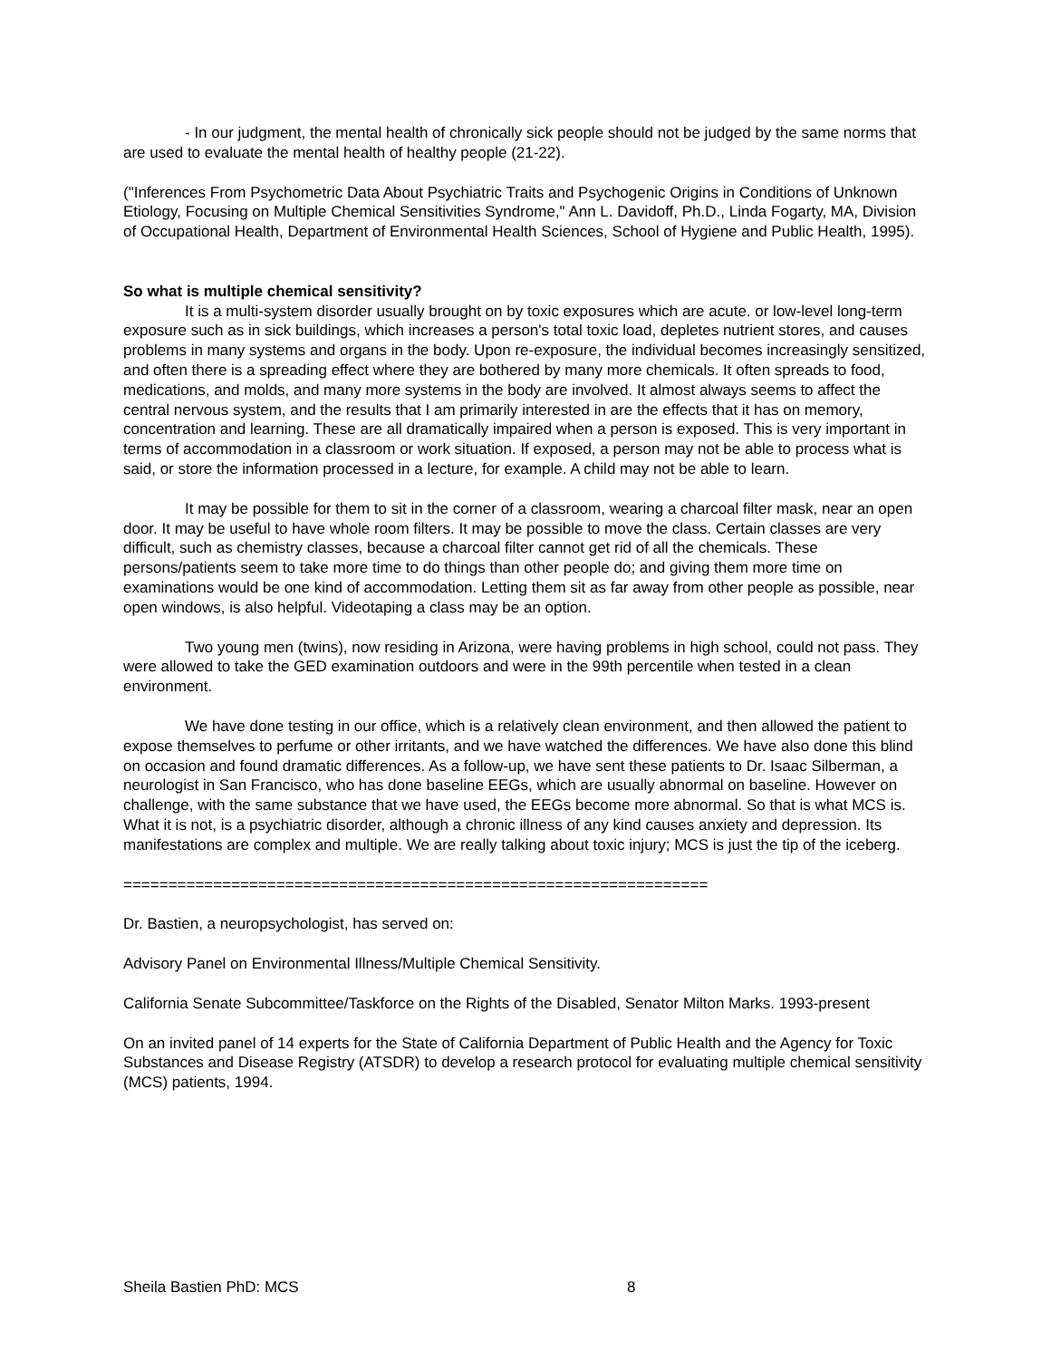- In our judgment, the mental health of chronically sick people should not be judged by the same norms that are used to evaluate the mental health of healthy people (21-22).
("Inferences From Psychometric Data About Psychiatric Traits and Psychogenic Origins in Conditions of Unknown Etiology, Focusing on Multiple Chemical Sensitivities Syndrome," Ann L. Davidoff, Ph.D., Linda Fogarty, MA, Division of Occupational Health, Department of Environmental Health Sciences, School of Hygiene and Public Health, 1995).
So what is multiple chemical sensitivity?
It is a multi-system disorder usually brought on by toxic exposures which are acute. or low-level long-term exposure such as in sick buildings, which increases a person's total toxic load, depletes nutrient stores, and causes problems in many systems and organs in the body. Upon re-exposure, the individual becomes increasingly sensitized, and often there is a spreading effect where they are bothered by many more chemicals. It often spreads to food, medications, and molds, and many more systems in the body are involved. It almost always seems to affect the central nervous system, and the results that I am primarily interested in are the effects that it has on memory, concentration and learning. These are all dramatically impaired when a person is exposed. This is very important in terms of accommodation in a classroom or work situation. If exposed, a person may not be able to process what is said, or store the information processed in a lecture, for example. A child may not be able to learn.
It may be possible for them to sit in the corner of a classroom, wearing a charcoal filter mask, near an open door. It may be useful to have whole room filters. It may be possible to move the class. Certain classes are very difficult, such as chemistry classes, because a charcoal filter cannot get rid of all the chemicals. These persons/patients seem to take more time to do things than other people do; and giving them more time on examinations would be one kind of accommodation. Letting them sit as far away from other people as possible, near open windows, is also helpful. Videotaping a class may be an option.
Two young men (twins), now residing in Arizona, were having problems in high school, could not pass. They were allowed to take the GED examination outdoors and were in the 99th percentile when tested in a clean environment.
We have done testing in our office, which is a relatively clean environment, and then allowed the patient to expose themselves to perfume or other irritants, and we have watched the differences. We have also done this blind on occasion and found dramatic differences. As a follow-up, we have sent these patients to Dr. Isaac Silberman, a neurologist in San Francisco, who has done baseline EEGs, which are usually abnormal on baseline. However on challenge, with the same substance that we have used, the EEGs become more abnormal. So that is what MCS is. What it is not, is a psychiatric disorder, although a chronic illness of any kind causes anxiety and depression. Its manifestations are complex and multiple. We are really talking about toxic injury; MCS is just the tip of the iceberg.
=================================================================
Dr. Bastien, a neuropsychologist, has served on:
Advisory Panel on Environmental Illness/Multiple Chemical Sensitivity.
California Senate Subcommittee/Taskforce on the Rights of the Disabled, Senator Milton Marks. 1993-present
On an invited panel of 14 experts for the State of California Department of Public Health and the Agency for Toxic Substances and Disease Registry (ATSDR) to develop a research protocol for evaluating multiple chemical sensitivity (MCS) patients, 1994.
Sheila Bastien PhD: MCS 8